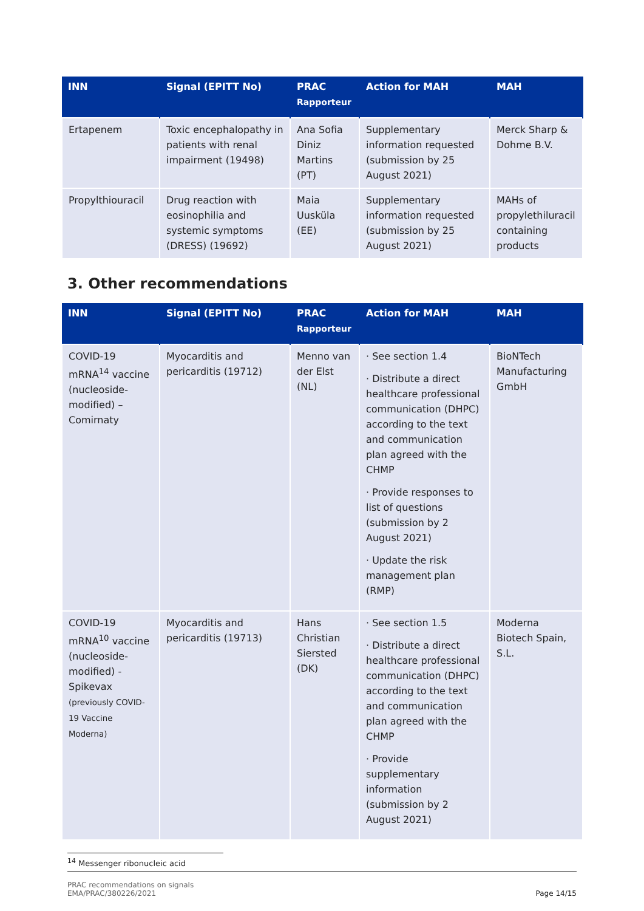| INN | Signal (EPITT No) | PRAC Rapporteur | Action for MAH | MAH |
| --- | --- | --- | --- | --- |
| Ertapenem | Toxic encephalopathy in patients with renal impairment (19498) | Ana Sofia Diniz Martins (PT) | Supplementary information requested (submission by 25 August 2021) | Merck Sharp & Dohme B.V. |
| Propylthiouracil | Drug reaction with eosinophilia and systemic symptoms (DRESS) (19692) | Maia Uusküla (EE) | Supplementary information requested (submission by 25 August 2021) | MAHs of propylethiluracil containing products |
3. Other recommendations
| INN | Signal (EPITT No) | PRAC Rapporteur | Action for MAH | MAH |
| --- | --- | --- | --- | --- |
| COVID-19 mRNA<sup>14</sup> vaccine (nucleoside-modified) – Comirnaty | Myocarditis and pericarditis (19712) | Menno van der Elst (NL) | · See section 1.4 · Distribute a direct healthcare professional communication (DHPC) according to the text and communication plan agreed with the CHMP · Provide responses to list of questions (submission by 2 August 2021) · Update the risk management plan (RMP) | BioNTech Manufacturing GmbH |
| COVID-19 mRNA<sup>10</sup> vaccine (nucleoside-modified) - Spikevax (previously COVID-19 Vaccine Moderna) | Myocarditis and pericarditis (19713) | Hans Christian Siersted (DK) | · See section 1.5 · Distribute a direct healthcare professional communication (DHPC) according to the text and communication plan agreed with the CHMP · Provide supplementary information (submission by 2 August 2021) | Moderna Biotech Spain, S.L. |
<sup>14</sup> Messenger ribonucleic acid
PRAC recommendations on signals
EMA/PRAC/380226/2021 Page 14/15